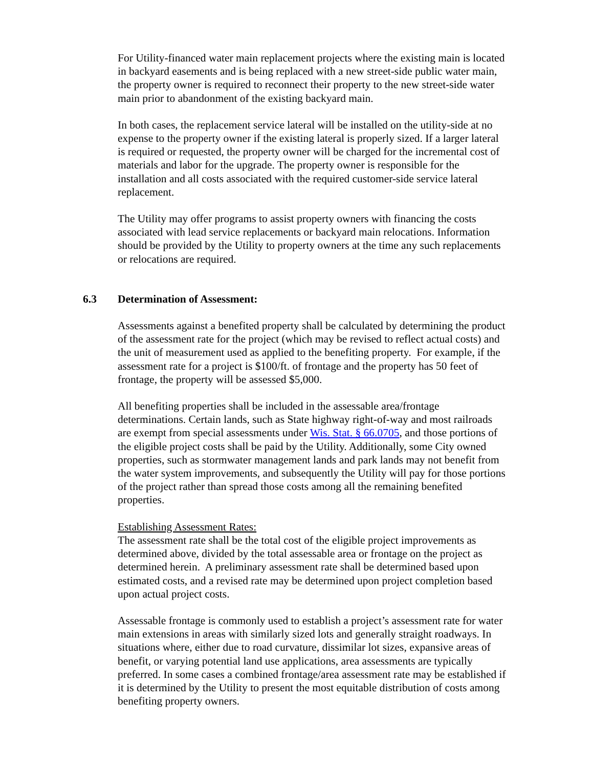For Utility-financed water main replacement projects where the existing main is located in backyard easements and is being replaced with a new street-side public water main, the property owner is required to reconnect their property to the new street-side water main prior to abandonment of the existing backyard main.
In both cases, the replacement service lateral will be installed on the utility-side at no expense to the property owner if the existing lateral is properly sized. If a larger lateral is required or requested, the property owner will be charged for the incremental cost of materials and labor for the upgrade. The property owner is responsible for the installation and all costs associated with the required customer-side service lateral replacement.
The Utility may offer programs to assist property owners with financing the costs associated with lead service replacements or backyard main relocations. Information should be provided by the Utility to property owners at the time any such replacements or relocations are required.
6.3 Determination of Assessment:
Assessments against a benefited property shall be calculated by determining the product of the assessment rate for the project (which may be revised to reflect actual costs) and the unit of measurement used as applied to the benefiting property. For example, if the assessment rate for a project is $100/ft. of frontage and the property has 50 feet of frontage, the property will be assessed $5,000.
All benefiting properties shall be included in the assessable area/frontage determinations. Certain lands, such as State highway right-of-way and most railroads are exempt from special assessments under Wis. Stat. § 66.0705, and those portions of the eligible project costs shall be paid by the Utility. Additionally, some City owned properties, such as stormwater management lands and park lands may not benefit from the water system improvements, and subsequently the Utility will pay for those portions of the project rather than spread those costs among all the remaining benefited properties.
Establishing Assessment Rates:
The assessment rate shall be the total cost of the eligible project improvements as determined above, divided by the total assessable area or frontage on the project as determined herein. A preliminary assessment rate shall be determined based upon estimated costs, and a revised rate may be determined upon project completion based upon actual project costs.
Assessable frontage is commonly used to establish a project’s assessment rate for water main extensions in areas with similarly sized lots and generally straight roadways. In situations where, either due to road curvature, dissimilar lot sizes, expansive areas of benefit, or varying potential land use applications, area assessments are typically preferred. In some cases a combined frontage/area assessment rate may be established if it is determined by the Utility to present the most equitable distribution of costs among benefiting property owners.